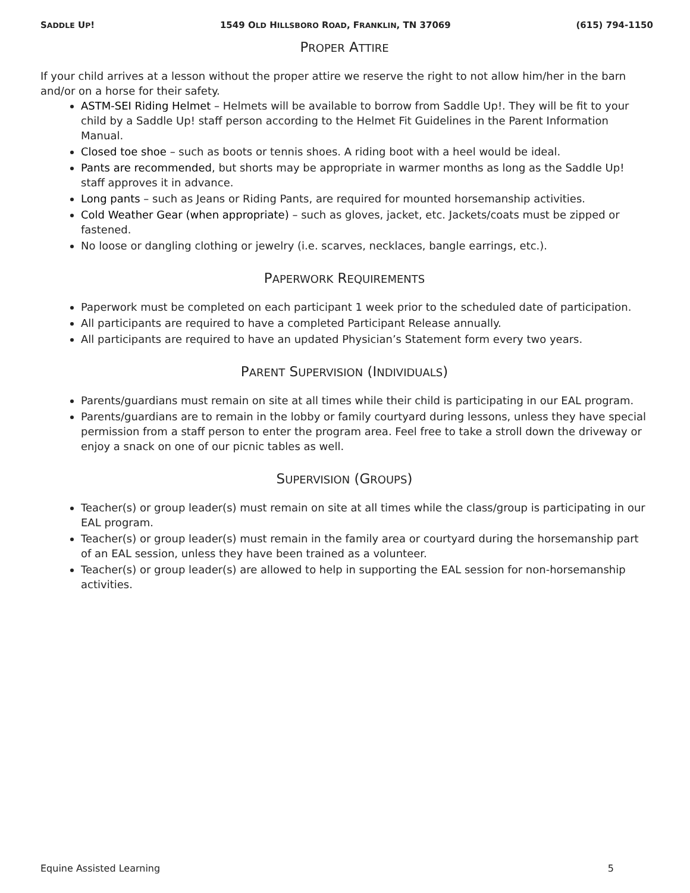SADDLE UP! 1549 OLD HILLSBORO ROAD, FRANKLIN, TN 37069 (615) 794-1150
PROPER ATTIRE
If your child arrives at a lesson without the proper attire we reserve the right to not allow him/her in the barn and/or on a horse for their safety.
ASTM-SEI Riding Helmet – Helmets will be available to borrow from Saddle Up!. They will be fit to your child by a Saddle Up! staff person according to the Helmet Fit Guidelines in the Parent Information Manual.
Closed toe shoe – such as boots or tennis shoes. A riding boot with a heel would be ideal.
Pants are recommended, but shorts may be appropriate in warmer months as long as the Saddle Up! staff approves it in advance.
Long pants – such as Jeans or Riding Pants, are required for mounted horsemanship activities.
Cold Weather Gear (when appropriate) – such as gloves, jacket, etc. Jackets/coats must be zipped or fastened.
No loose or dangling clothing or jewelry (i.e. scarves, necklaces, bangle earrings, etc.).
PAPERWORK REQUIREMENTS
Paperwork must be completed on each participant 1 week prior to the scheduled date of participation.
All participants are required to have a completed Participant Release annually.
All participants are required to have an updated Physician’s Statement form every two years.
PARENT SUPERVISION (INDIVIDUALS)
Parents/guardians must remain on site at all times while their child is participating in our EAL program.
Parents/guardians are to remain in the lobby or family courtyard during lessons, unless they have special permission from a staff person to enter the program area. Feel free to take a stroll down the driveway or enjoy a snack on one of our picnic tables as well.
SUPERVISION (GROUPS)
Teacher(s) or group leader(s) must remain on site at all times while the class/group is participating in our EAL program.
Teacher(s) or group leader(s) must remain in the family area or courtyard during the horsemanship part of an EAL session, unless they have been trained as a volunteer.
Teacher(s) or group leader(s) are allowed to help in supporting the EAL session for non-horsemanship activities.
Equine Assisted Learning 5